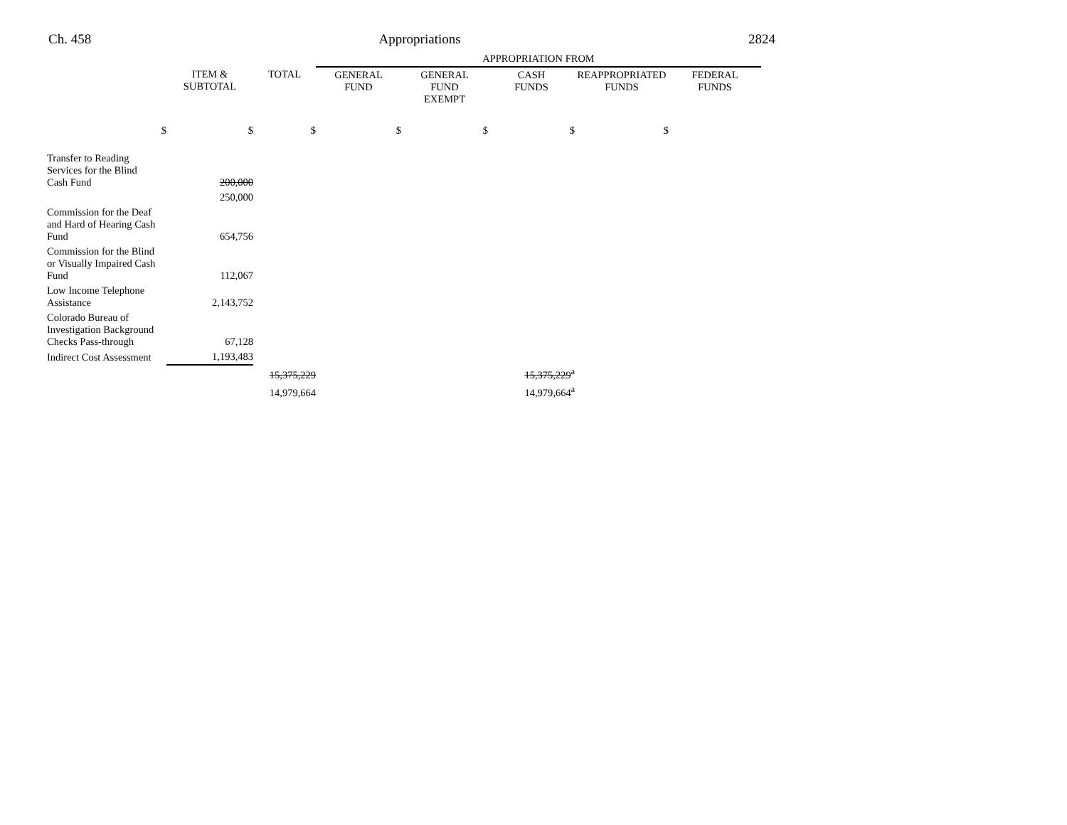Ch. 458 Appropriations 2824
| | | | APPROPRIATION FROM | | | | |
| | ITEM & SUBTOTAL | TOTAL | GENERAL FUND | GENERAL FUND EXEMPT | CASH FUNDS | REAPPROPRIATED FUNDS | FEDERAL FUNDS |
| $ | $ | $ | $ | $ | $ | $ | |
| Transfer to Reading Services for the Blind Cash Fund | 200,000 | | | | | | |
| | 250,000 | | | | | | |
| Commission for the Deaf and Hard of Hearing Cash Fund | 654,756 | | | | | | |
| Commission for the Blind or Visually Impaired Cash Fund | 112,067 | | | | | | |
| Low Income Telephone Assistance | 2,143,752 | | | | | | |
| Colorado Bureau of Investigation Background Checks Pass-through | 67,128 | | | | | | |
| Indirect Cost Assessment | 1,193,483 | | | | | | |
| | | 15,375,229 | | | 15,375,229<sup>a</sup> | | |
| | | 14,979,664 | | | 14,979,664<sup>a</sup> | | |